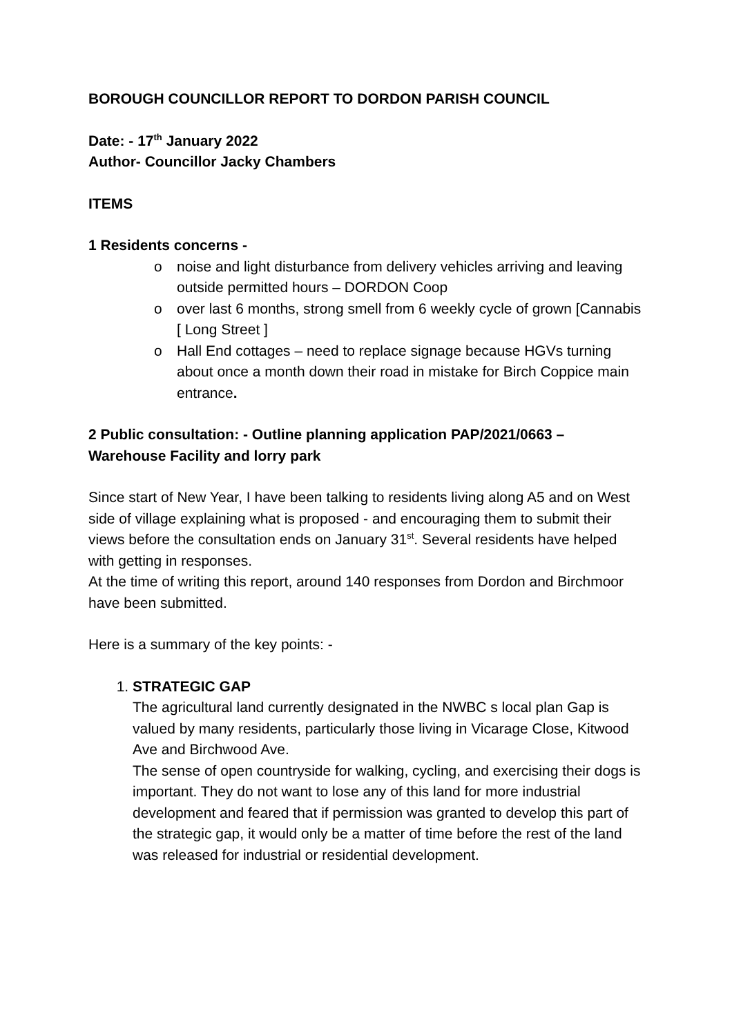BOROUGH COUNCILLOR REPORT TO DORDON PARISH COUNCIL
Date: - 17<sup>th</sup> January 2022
Author- Councillor Jacky Chambers
ITEMS
1 Residents concerns -
o noise and light disturbance from delivery vehicles arriving and leaving outside permitted hours – DORDON Coop
o over last 6 months, strong smell from 6 weekly cycle of grown [Cannabis [ Long Street ]
o Hall End cottages – need to replace signage because HGVs turning about once a month down their road in mistake for Birch Coppice main entrance.
2 Public consultation: - Outline planning application PAP/2021/0663 – Warehouse Facility and lorry park
Since start of New Year, I have been talking to residents living along A5 and on West side of village explaining what is proposed - and encouraging them to submit their views before the consultation ends on January 31<sup>st</sup>. Several residents have helped with getting in responses.
At the time of writing this report, around 140 responses from Dordon and Birchmoor have been submitted.
Here is a summary of the key points: -
1. STRATEGIC GAP
The agricultural land currently designated in the NWBC s local plan Gap is valued by many residents, particularly those living in Vicarage Close, Kitwood Ave and Birchwood Ave.
The sense of open countryside for walking, cycling, and exercising their dogs is important. They do not want to lose any of this land for more industrial development and feared that if permission was granted to develop this part of the strategic gap, it would only be a matter of time before the rest of the land was released for industrial or residential development.